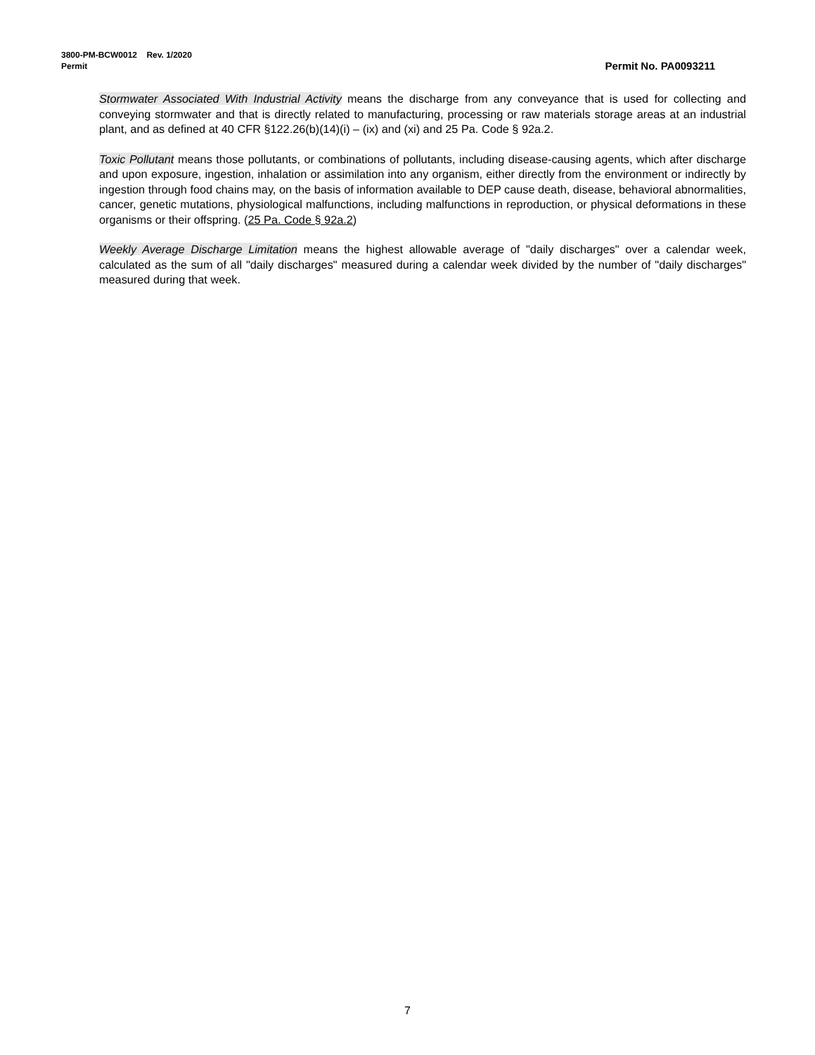3800-PM-BCW0012 Rev. 1/2020
Permit Permit No. PA0093211
Stormwater Associated With Industrial Activity means the discharge from any conveyance that is used for collecting and conveying stormwater and that is directly related to manufacturing, processing or raw materials storage areas at an industrial plant, and as defined at 40 CFR §122.26(b)(14)(i) – (ix) and (xi) and 25 Pa. Code § 92a.2.
Toxic Pollutant means those pollutants, or combinations of pollutants, including disease-causing agents, which after discharge and upon exposure, ingestion, inhalation or assimilation into any organism, either directly from the environment or indirectly by ingestion through food chains may, on the basis of information available to DEP cause death, disease, behavioral abnormalities, cancer, genetic mutations, physiological malfunctions, including malfunctions in reproduction, or physical deformations in these organisms or their offspring. (25 Pa. Code § 92a.2)
Weekly Average Discharge Limitation means the highest allowable average of "daily discharges" over a calendar week, calculated as the sum of all "daily discharges" measured during a calendar week divided by the number of "daily discharges" measured during that week.
7